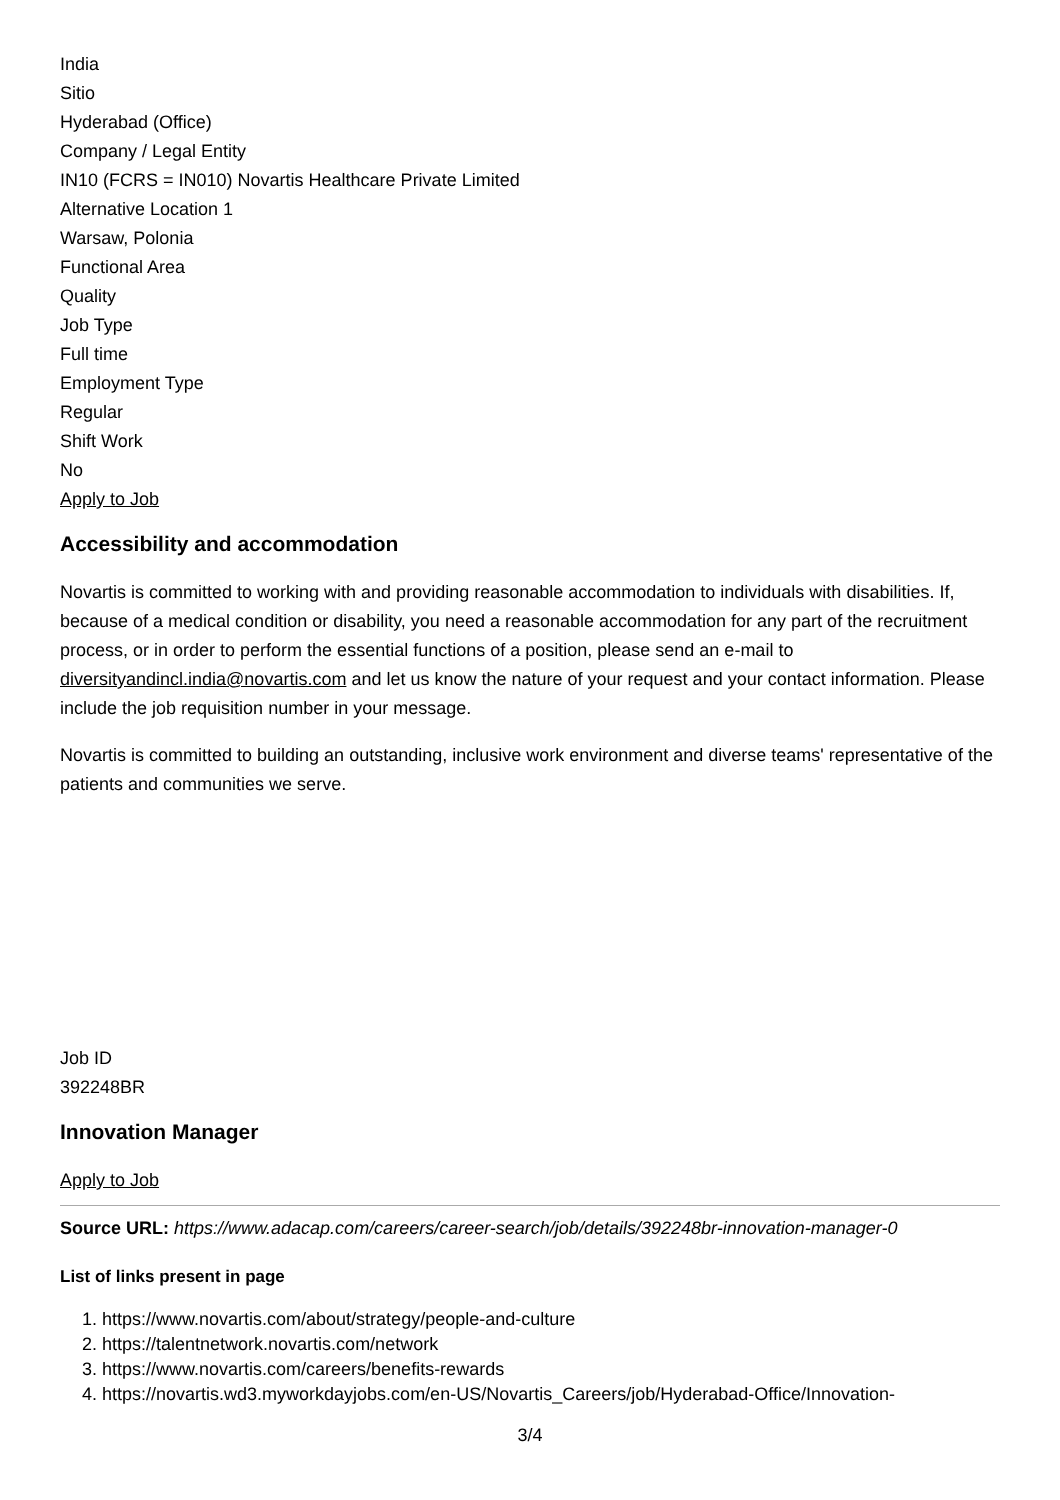India
Sitio
Hyderabad (Office)
Company / Legal Entity
IN10 (FCRS = IN010) Novartis Healthcare Private Limited
Alternative Location 1
Warsaw, Polonia
Functional Area
Quality
Job Type
Full time
Employment Type
Regular
Shift Work
No
Apply to Job
Accessibility and accommodation
Novartis is committed to working with and providing reasonable accommodation to individuals with disabilities. If, because of a medical condition or disability, you need a reasonable accommodation for any part of the recruitment process, or in order to perform the essential functions of a position, please send an e-mail to diversityandincl.india@novartis.com and let us know the nature of your request and your contact information. Please include the job requisition number in your message.
Novartis is committed to building an outstanding, inclusive work environment and diverse teams' representative of the patients and communities we serve.
Job ID
392248BR
Innovation Manager
Apply to Job
Source URL: https://www.adacap.com/careers/career-search/job/details/392248br-innovation-manager-0
List of links present in page
1. https://www.novartis.com/about/strategy/people-and-culture
2. https://talentnetwork.novartis.com/network
3. https://www.novartis.com/careers/benefits-rewards
4. https://novartis.wd3.myworkdayjobs.com/en-US/Novartis_Careers/job/Hyderabad-Office/Innovation-
3/4